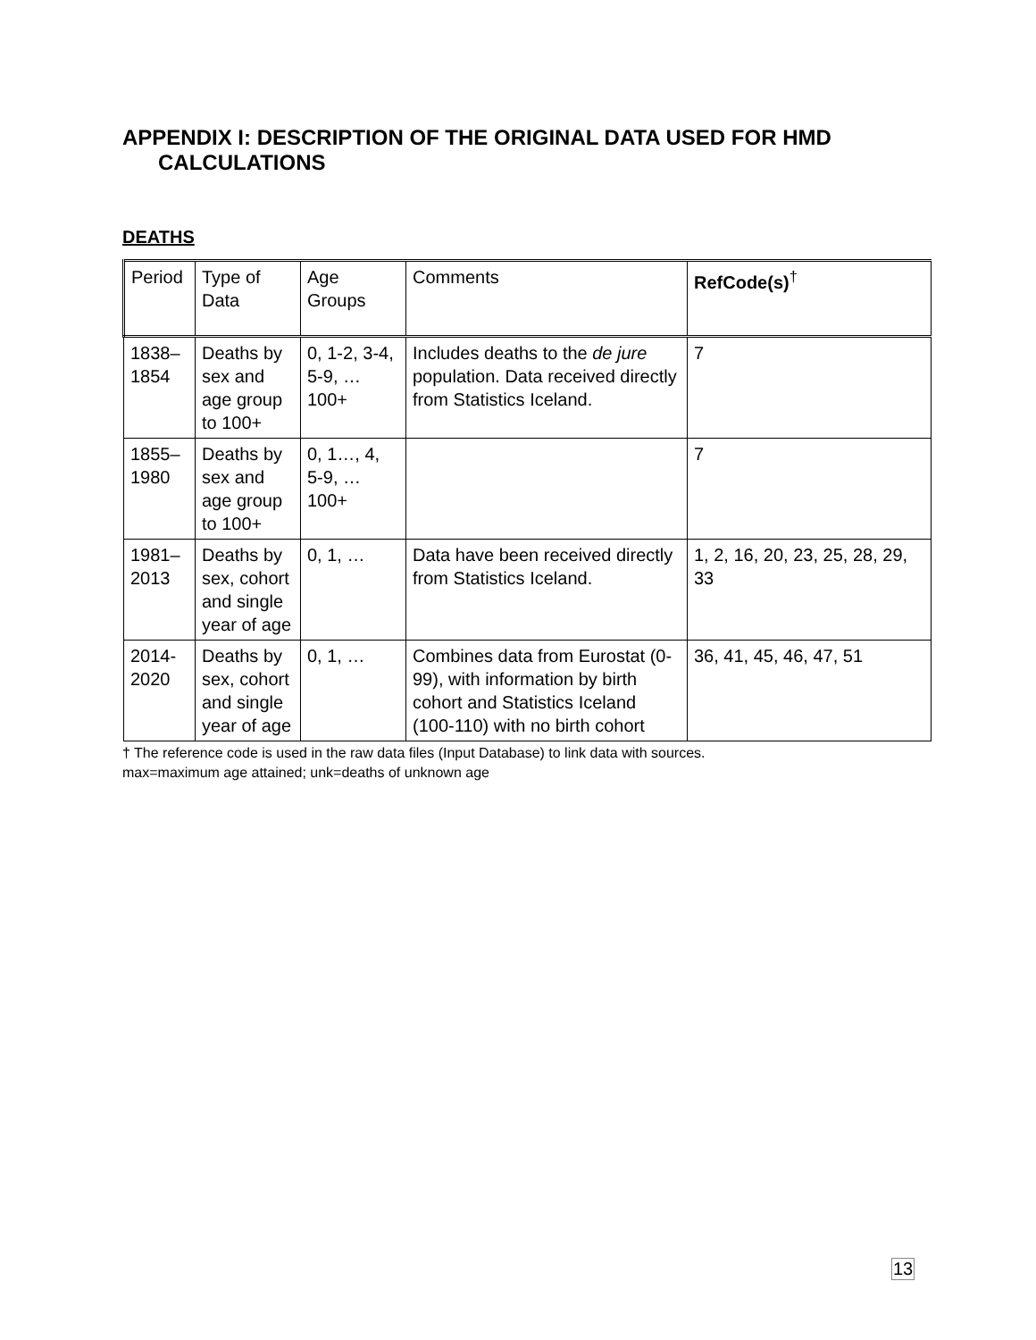APPENDIX I: DESCRIPTION OF THE ORIGINAL DATA USED FOR HMD
CALCULATIONS
DEATHS
| Period | Type of Data | Age Groups | Comments | RefCode(s)<sup>†</sup> |
| --- | --- | --- | --- | --- |
| 1838–1854 | Deaths by sex and age group to 100+ | 0, 1-2, 3-4, 5-9, … 100+ | Includes deaths to the de jure population. Data received directly from Statistics Iceland. | 7 |
| 1855–1980 | Deaths by sex and age group to 100+ | 0, 1…, 4, 5-9, … 100+ | | 7 |
| 1981–2013 | Deaths by sex, cohort and single year of age | 0, 1, … | Data have been received directly from Statistics Iceland. | 1, 2, 16, 20, 23, 25, 28, 29, 33 |
| 2014-2020 | Deaths by sex, cohort and single year of age | 0, 1, … | Combines data from Eurostat (0-99), with information by birth cohort and Statistics Iceland (100-110) with no birth cohort | 36, 41, 45, 46, 47, 51 |
† The reference code is used in the raw data files (Input Database) to link data with sources.
max=maximum age attained; unk=deaths of unknown age
13